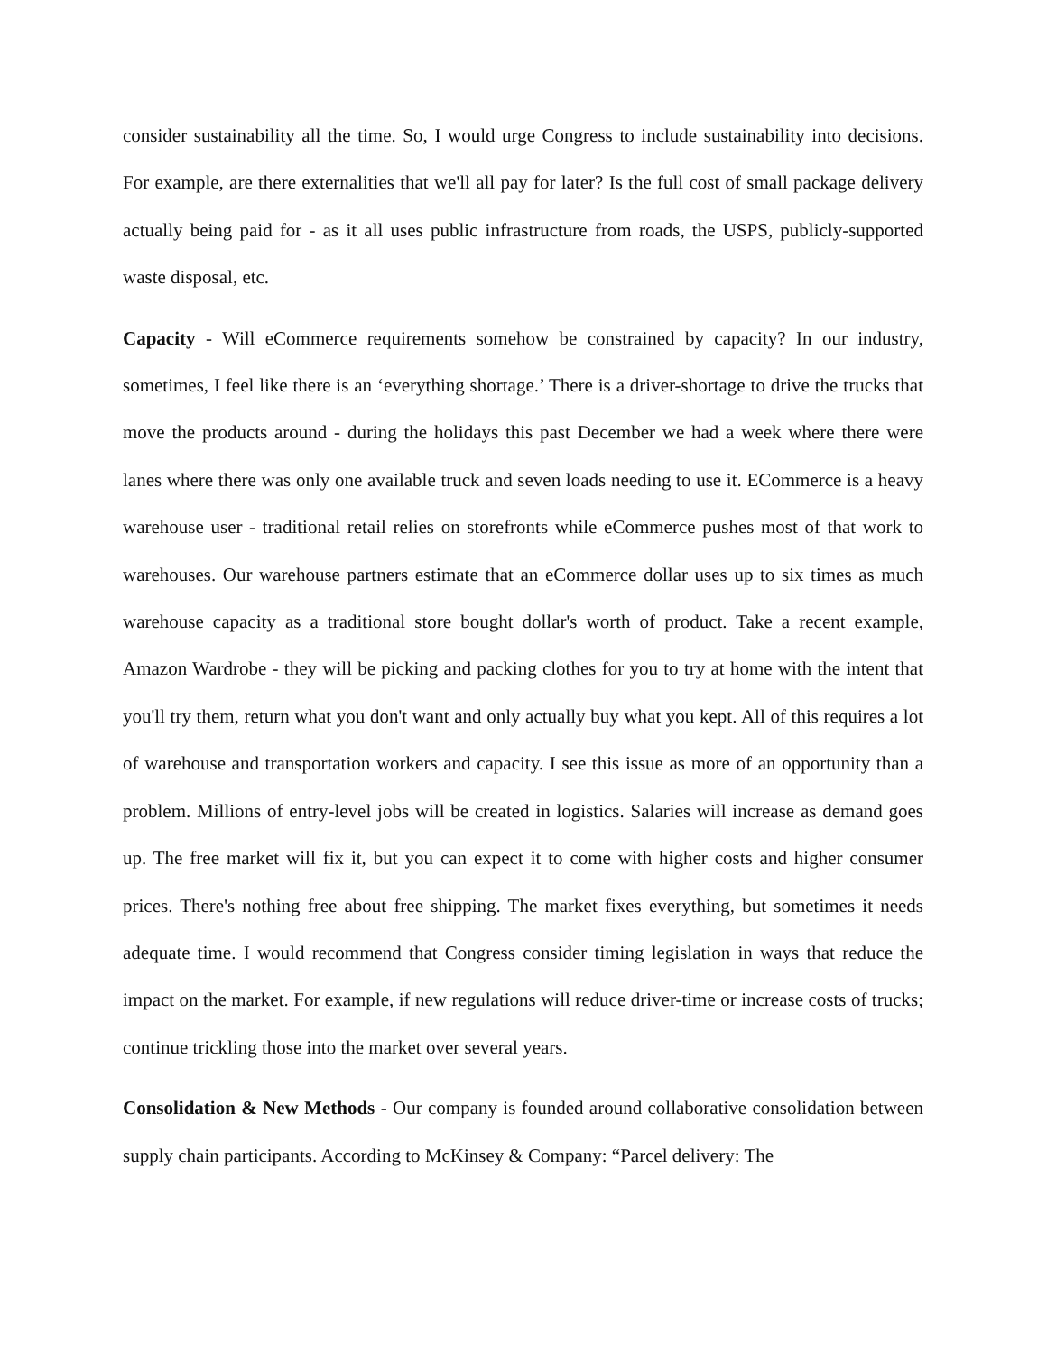consider sustainability all the time. So, I would urge Congress to include sustainability into decisions. For example, are there externalities that we'll all pay for later? Is the full cost of small package delivery actually being paid for - as it all uses public infrastructure from roads, the USPS, publicly-supported waste disposal, etc.
Capacity - Will eCommerce requirements somehow be constrained by capacity? In our industry, sometimes, I feel like there is an ‘everything shortage.’ There is a driver-shortage to drive the trucks that move the products around - during the holidays this past December we had a week where there were lanes where there was only one available truck and seven loads needing to use it. ECommerce is a heavy warehouse user - traditional retail relies on storefronts while eCommerce pushes most of that work to warehouses. Our warehouse partners estimate that an eCommerce dollar uses up to six times as much warehouse capacity as a traditional store bought dollar's worth of product. Take a recent example, Amazon Wardrobe - they will be picking and packing clothes for you to try at home with the intent that you'll try them, return what you don't want and only actually buy what you kept. All of this requires a lot of warehouse and transportation workers and capacity. I see this issue as more of an opportunity than a problem. Millions of entry-level jobs will be created in logistics. Salaries will increase as demand goes up. The free market will fix it, but you can expect it to come with higher costs and higher consumer prices. There's nothing free about free shipping. The market fixes everything, but sometimes it needs adequate time. I would recommend that Congress consider timing legislation in ways that reduce the impact on the market. For example, if new regulations will reduce driver-time or increase costs of trucks; continue trickling those into the market over several years.
Consolidation & New Methods - Our company is founded around collaborative consolidation between supply chain participants. According to McKinsey & Company: “Parcel delivery: The